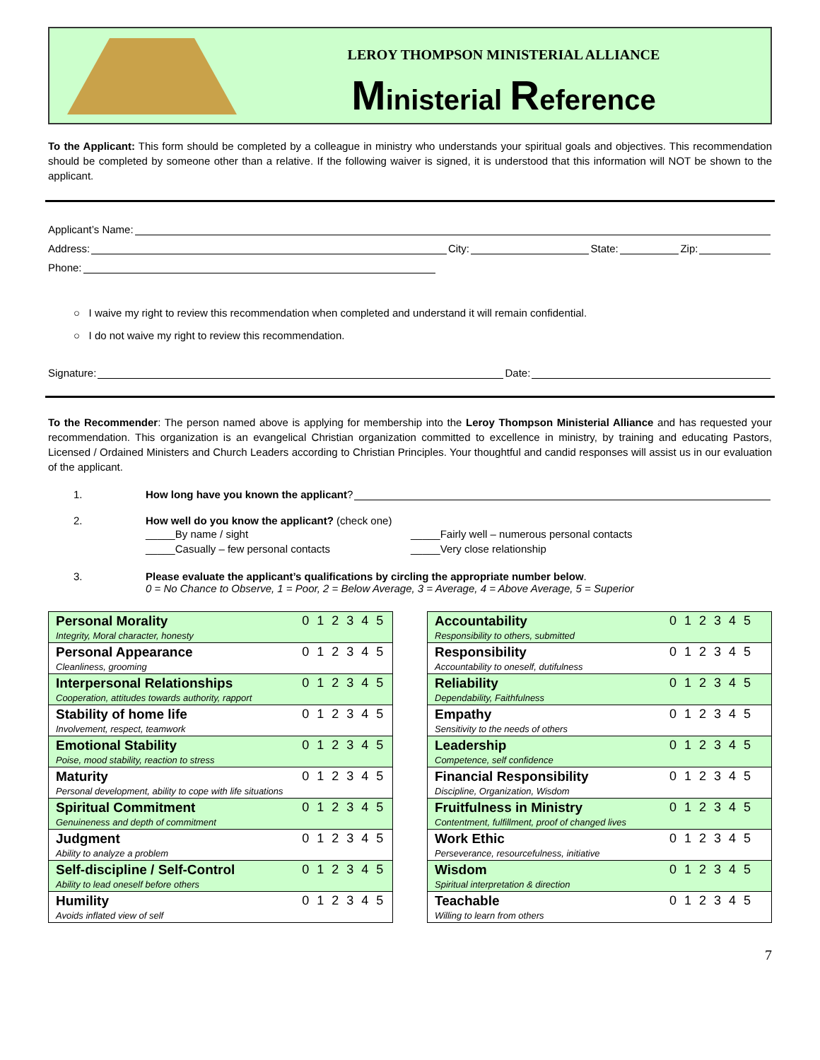LEROY THOMPSON MINISTERIAL ALLIANCE
Ministerial Reference
To the Applicant: This form should be completed by a colleague in ministry who understands your spiritual goals and objectives. This recommendation should be completed by someone other than a relative. If the following waiver is signed, it is understood that this information will NOT be shown to the applicant.
Applicant’s Name:
Address: City: State: Zip:
Phone:
○ I waive my right to review this recommendation when completed and understand it will remain confidential.
○ I do not waive my right to review this recommendation.
Signature: Date:
To the Recommender: The person named above is applying for membership into the Leroy Thompson Ministerial Alliance and has requested your recommendation. This organization is an evangelical Christian organization committed to excellence in ministry, by training and educating Pastors, Licensed / Ordained Ministers and Church Leaders according to Christian Principles. Your thoughtful and candid responses will assist us in our evaluation of the applicant.
1. How long have you known the applicant?
2. How well do you know the applicant? (check one)
_____By name / sight
_____Casually – few personal contacts
_____Fairly well – numerous personal contacts
_____Very close relationship
3. Please evaluate the applicant’s qualifications by circling the appropriate number below.
0 = No Chance to Observe, 1 = Poor, 2 = Below Average, 3 = Average, 4 = Above Average, 5 = Superior
| Personal Morality Integrity, Moral character, honesty | 0 1 2 3 4 5 |
| Personal Appearance Cleanliness, grooming | 0 1 2 3 4 5 |
| Interpersonal Relationships Cooperation, attitudes towards authority, rapport | 0 1 2 3 4 5 |
| Stability of home life Involvement, respect, teamwork | 0 1 2 3 4 5 |
| Emotional Stability Poise, mood stability, reaction to stress | 0 1 2 3 4 5 |
| Maturity Personal development, ability to cope with life situations | 0 1 2 3 4 5 |
| Spiritual Commitment Genuineness and depth of commitment | 0 1 2 3 4 5 |
| Judgment Ability to analyze a problem | 0 1 2 3 4 5 |
| Self-discipline / Self-Control Ability to lead oneself before others | 0 1 2 3 4 5 |
| Humility Avoids inflated view of self | 0 1 2 3 4 5 |
| Accountability Responsibility to others, submitted | 0 1 2 3 4 5 |
| Responsibility Accountability to oneself, dutifulness | 0 1 2 3 4 5 |
| Reliability Dependability, Faithfulness | 0 1 2 3 4 5 |
| Empathy Sensitivity to the needs of others | 0 1 2 3 4 5 |
| Leadership Competence, self confidence | 0 1 2 3 4 5 |
| Financial Responsibility Discipline, Organization, Wisdom | 0 1 2 3 4 5 |
| Fruitfulness in Ministry Contentment, fulfillment, proof of changed lives | 0 1 2 3 4 5 |
| Work Ethic Perseverance, resourcefulness, initiative | 0 1 2 3 4 5 |
| Wisdom Spiritual interpretation & direction | 0 1 2 3 4 5 |
| Teachable Willing to learn from others | 0 1 2 3 4 5 |
7